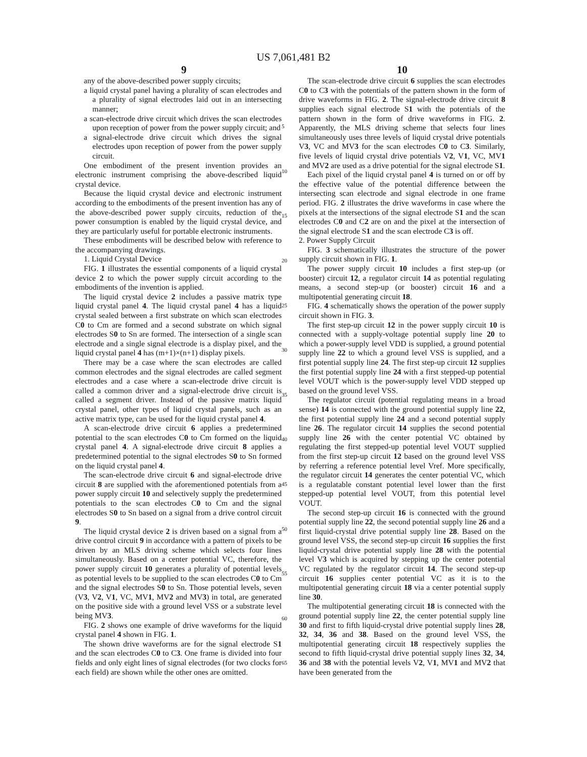US 7,061,481 B2
9 10
any of the above-described power supply circuits;
a liquid crystal panel having a plurality of scan electrodes and a plurality of signal electrodes laid out in an intersecting manner;
a scan-electrode drive circuit which drives the scan electrodes upon reception of power from the power supply circuit; and
a signal-electrode drive circuit which drives the signal electrodes upon reception of power from the power supply circuit.
One embodiment of the present invention provides an electronic instrument comprising the above-described liquid crystal device.
Because the liquid crystal device and electronic instrument according to the embodiments of the present invention has any of the above-described power supply circuits, reduction of the power consumption is enabled by the liquid crystal device, and they are particularly useful for portable electronic instruments.
These embodiments will be described below with reference to the accompanying drawings.
1. Liquid Crystal Device
FIG. 1 illustrates the essential components of a liquid crystal device 2 to which the power supply circuit according to the embodiments of the invention is applied.
The liquid crystal device 2 includes a passive matrix type liquid crystal panel 4. The liquid crystal panel 4 has a liquid crystal sealed between a first substrate on which scan electrodes C0 to Cm are formed and a second substrate on which signal electrodes S0 to Sn are formed. The intersection of a single scan electrode and a single signal electrode is a display pixel, and the liquid crystal panel 4 has (m+1)×(n+1) display pixels.
There may be a case where the scan electrodes are called common electrodes and the signal electrodes are called segment electrodes and a case where a scan-electrode drive circuit is called a common driver and a signal-electrode drive circuit is called a segment driver. Instead of the passive matrix liquid crystal panel, other types of liquid crystal panels, such as an active matrix type, can be used for the liquid crystal panel 4.
A scan-electrode drive circuit 6 applies a predetermined potential to the scan electrodes C0 to Cm formed on the liquid crystal panel 4. A signal-electrode drive circuit 8 applies a predetermined potential to the signal electrodes S0 to Sn formed on the liquid crystal panel 4.
The scan-electrode drive circuit 6 and signal-electrode drive circuit 8 are supplied with the aforementioned potentials from a power supply circuit 10 and selectively supply the predetermined potentials to the scan electrodes C0 to Cm and the signal electrodes S0 to Sn based on a signal from a drive control circuit 9.
The liquid crystal device 2 is driven based on a signal from a drive control circuit 9 in accordance with a pattern of pixels to be driven by an MLS driving scheme which selects four lines simultaneously. Based on a center potential VC, therefore, the power supply circuit 10 generates a plurality of potential levels as potential levels to be supplied to the scan electrodes C0 to Cm and the signal electrodes S0 to Sn. Those potential levels, seven (V3, V2, V1, VC, MV1, MV2 and MV3) in total, are generated on the positive side with a ground level VSS or a substrate level being MV3.
FIG. 2 shows one example of drive waveforms for the liquid crystal panel 4 shown in FIG. 1.
The shown drive waveforms are for the signal electrode S1 and the scan electrodes C0 to C3. One frame is divided into four fields and only eight lines of signal electrodes (for two clocks for each field) are shown while the other ones are omitted.
5
10
15
20
25
30
35
40
45
50
55
60
65
The scan-electrode drive circuit 6 supplies the scan electrodes C0 to C3 with the potentials of the pattern shown in the form of drive waveforms in FIG. 2. The signal-electrode drive circuit 8 supplies each signal electrode S1 with the potentials of the pattern shown in the form of drive waveforms in FIG. 2. Apparently, the MLS driving scheme that selects four lines simultaneously uses three levels of liquid crystal drive potentials V3, VC and MV3 for the scan electrodes C0 to C3. Similarly, five levels of liquid crystal drive potentials V2, V1, VC, MV1 and MV2 are used as a drive potential for the signal electrode S1.
Each pixel of the liquid crystal panel 4 is turned on or off by the effective value of the potential difference between the intersecting scan electrode and signal electrode in one frame period. FIG. 2 illustrates the drive waveforms in case where the pixels at the intersections of the signal electrode S1 and the scan electrodes C0 and C2 are on and the pixel at the intersection of the signal electrode S1 and the scan electrode C3 is off.
2. Power Supply Circuit
FIG. 3 schematically illustrates the structure of the power supply circuit shown in FIG. 1.
The power supply circuit 10 includes a first step-up (or booster) circuit 12, a regulator circuit 14 as potential regulating means, a second step-up (or booster) circuit 16 and a multipotential generating circuit 18.
FIG. 4 schematically shows the operation of the power supply circuit shown in FIG. 3.
The first step-up circuit 12 in the power supply circuit 10 is connected with a supply-voltage potential supply line 20 to which a power-supply level VDD is supplied, a ground potential supply line 22 to which a ground level VSS is supplied, and a first potential supply line 24. The first step-up circuit 12 supplies the first potential supply line 24 with a first stepped-up potential level VOUT which is the power-supply level VDD stepped up based on the ground level VSS.
The regulator circuit (potential regulating means in a broad sense) 14 is connected with the ground potential supply line 22, the first potential supply line 24 and a second potential supply line 26. The regulator circuit 14 supplies the second potential supply line 26 with the center potential VC obtained by regulating the first stepped-up potential level VOUT supplied from the first step-up circuit 12 based on the ground level VSS by referring a reference potential level Vref. More specifically, the regulator circuit 14 generates the center potential VC, which is a regulatable constant potential level lower than the first stepped-up potential level VOUT, from this potential level VOUT.
The second step-up circuit 16 is connected with the ground potential supply line 22, the second potential supply line 26 and a first liquid-crystal drive potential supply line 28. Based on the ground level VSS, the second step-up circuit 16 supplies the first liquid-crystal drive potential supply line 28 with the potential level V3 which is acquired by stepping up the center potential VC regulated by the regulator circuit 14. The second step-up circuit 16 supplies center potential VC as it is to the multipotential generating circuit 18 via a center potential supply line 30.
The multipotential generating circuit 18 is connected with the ground potential supply line 22, the center potential supply line 30 and first to fifth liquid-crystal drive potential supply lines 28, 32, 34, 36 and 38. Based on the ground level VSS, the multipotential generating circuit 18 respectively supplies the second to fifth liquid-crystal drive potential supply lines 32, 34, 36 and 38 with the potential levels V2, V1, MV1 and MV2 that have been generated from the